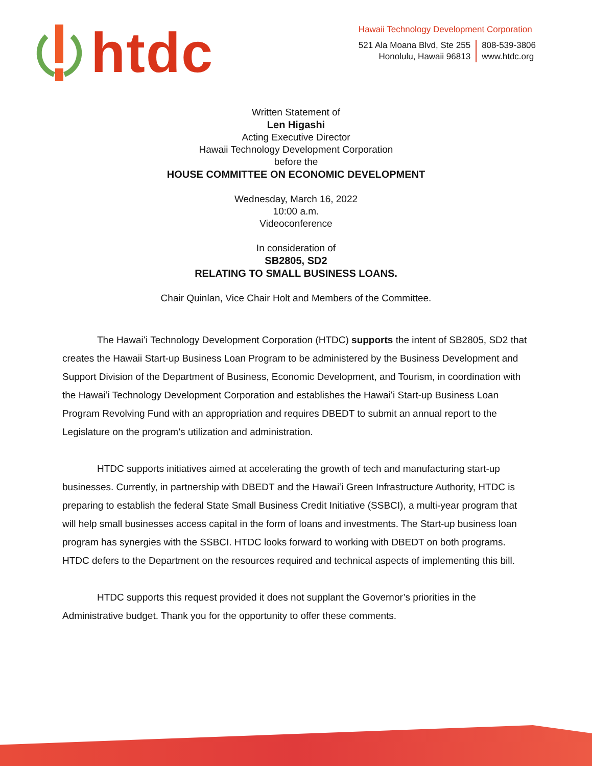htdc
Hawaii Technology Development Corporation
521 Ala Moana Blvd, Ste 255
Honolulu, Hawaii 96813
808-539-3806
www.htdc.org
Written Statement of
Len Higashi
Acting Executive Director
Hawaii Technology Development Corporation
before the
HOUSE COMMITTEE ON ECONOMIC DEVELOPMENT
Wednesday, March 16, 2022
10:00 a.m.
Videoconference
In consideration of
SB2805, SD2
RELATING TO SMALL BUSINESS LOANS.
Chair Quinlan, Vice Chair Holt and Members of the Committee.
The Hawaiʻi Technology Development Corporation (HTDC) supports the intent of SB2805, SD2 that creates the Hawaii Start-up Business Loan Program to be administered by the Business Development and Support Division of the Department of Business, Economic Development, and Tourism, in coordination with the Hawaiʻi Technology Development Corporation and establishes the Hawaiʻi Start-up Business Loan Program Revolving Fund with an appropriation and requires DBEDT to submit an annual report to the Legislature on the program’s utilization and administration.
HTDC supports initiatives aimed at accelerating the growth of tech and manufacturing start-up businesses. Currently, in partnership with DBEDT and the Hawaiʻi Green Infrastructure Authority, HTDC is preparing to establish the federal State Small Business Credit Initiative (SSBCI), a multi-year program that will help small businesses access capital in the form of loans and investments. The Start-up business loan program has synergies with the SSBCI. HTDC looks forward to working with DBEDT on both programs. HTDC defers to the Department on the resources required and technical aspects of implementing this bill.
HTDC supports this request provided it does not supplant the Governor’s priorities in the Administrative budget. Thank you for the opportunity to offer these comments.